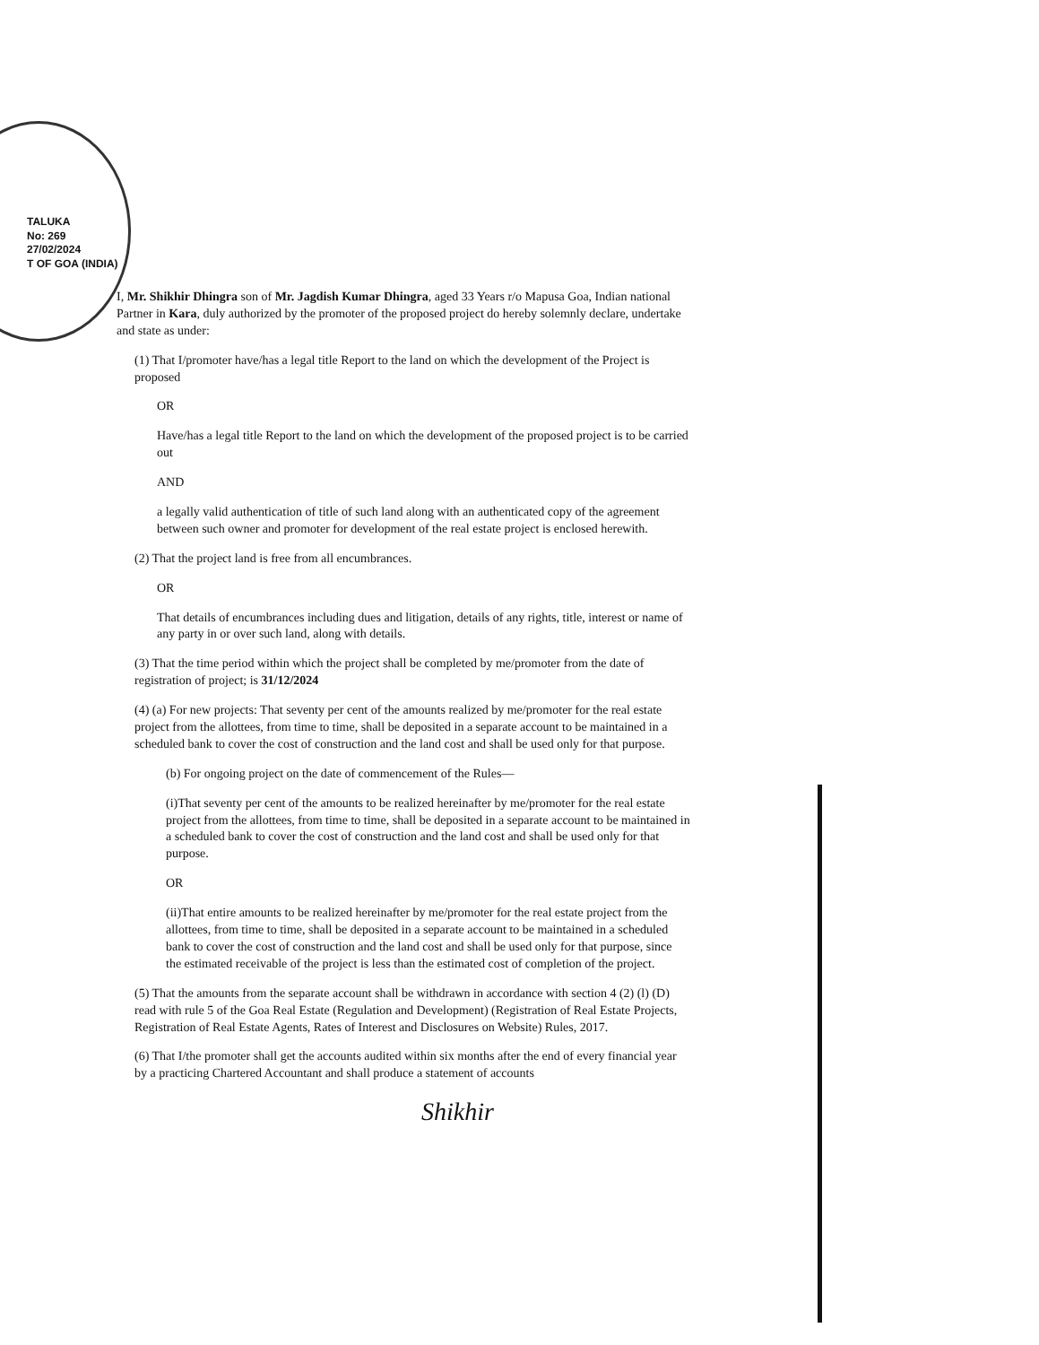TALUKA
No: 269
27/02/2024
T OF GOA (INDIA)
I, Mr. Shikhir Dhingra son of Mr. Jagdish Kumar Dhingra, aged 33 Years r/o Mapusa Goa, Indian national Partner in Kara, duly authorized by the promoter of the proposed project do hereby solemnly declare, undertake and state as under:
(1) That I/promoter have/has a legal title Report to the land on which the development of the Project is proposed
OR
Have/has a legal title Report to the land on which the development of the proposed project is to be carried out
AND
a legally valid authentication of title of such land along with an authenticated copy of the agreement between such owner and promoter for development of the real estate project is enclosed herewith.
(2) That the project land is free from all encumbrances.
OR
That details of encumbrances including dues and litigation, details of any rights, title, interest or name of any party in or over such land, along with details.
(3) That the time period within which the project shall be completed by me/promoter from the date of registration of project; is 31/12/2024
(4) (a) For new projects: That seventy per cent of the amounts realized by me/promoter for the real estate project from the allottees, from time to time, shall be deposited in a separate account to be maintained in a scheduled bank to cover the cost of construction and the land cost and shall be used only for that purpose.
(b) For ongoing project on the date of commencement of the Rules—
(i)That seventy per cent of the amounts to be realized hereinafter by me/promoter for the real estate project from the allottees, from time to time, shall be deposited in a separate account to be maintained in a scheduled bank to cover the cost of construction and the land cost and shall be used only for that purpose.
OR
(ii)That entire amounts to be realized hereinafter by me/promoter for the real estate project from the allottees, from time to time, shall be deposited in a separate account to be maintained in a scheduled bank to cover the cost of construction and the land cost and shall be used only for that purpose, since the estimated receivable of the project is less than the estimated cost of completion of the project.
(5) That the amounts from the separate account shall be withdrawn in accordance with section 4 (2) (l) (D) read with rule 5 of the Goa Real Estate (Regulation and Development) (Registration of Real Estate Projects, Registration of Real Estate Agents, Rates of Interest and Disclosures on Website) Rules, 2017.
(6) That I/the promoter shall get the accounts audited within six months after the end of every financial year by a practicing Chartered Accountant and shall produce a statement of accounts
Shikhir